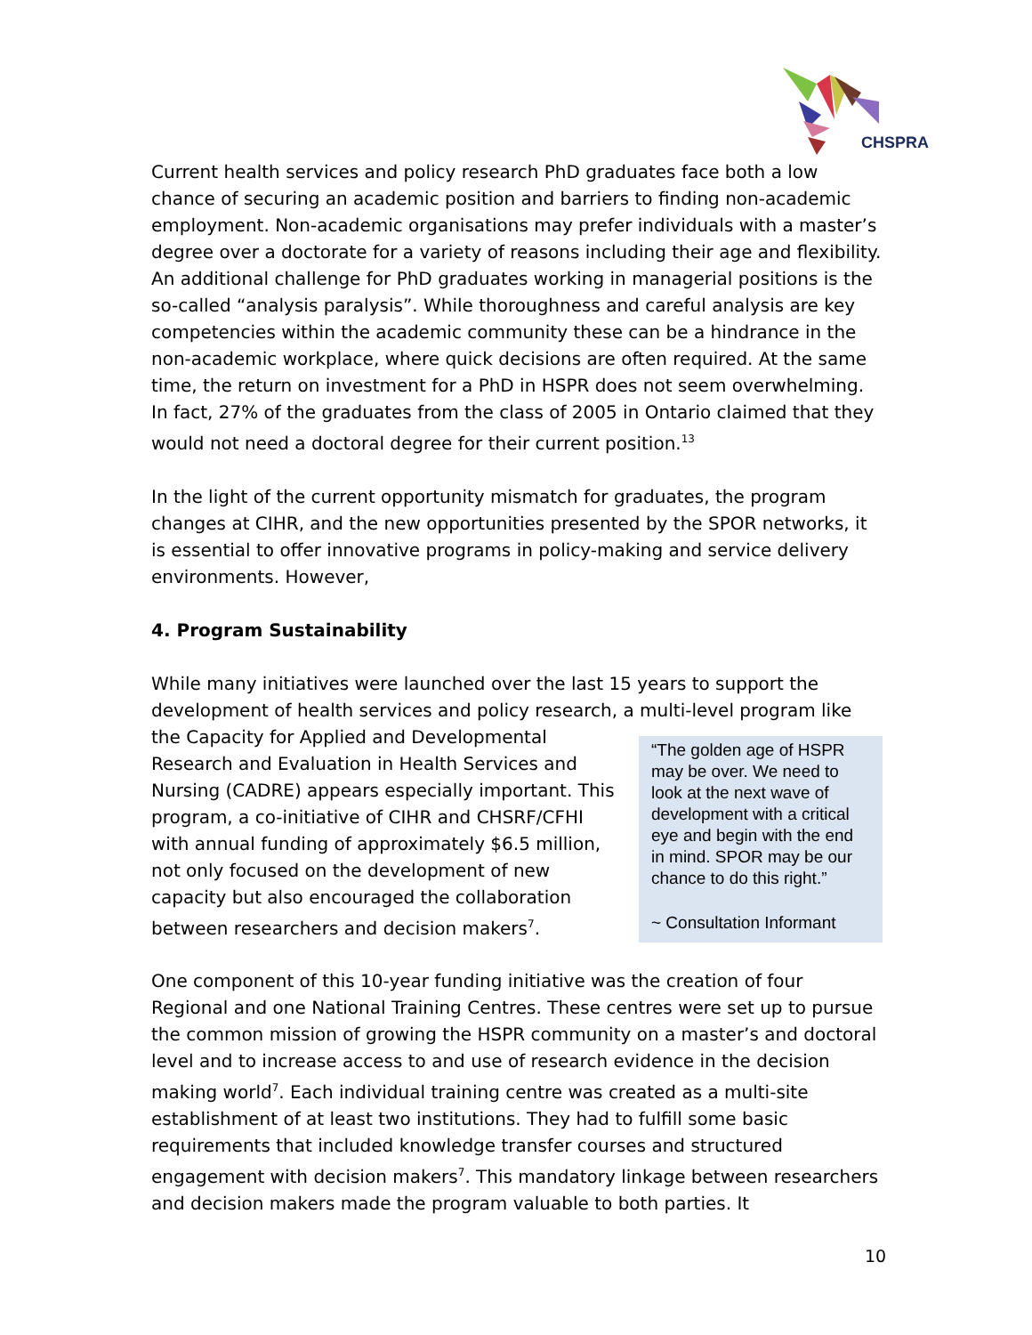CHSPRA
Current health services and policy research PhD graduates face both a low chance of securing an academic position and barriers to finding non-academic employment. Non-academic organisations may prefer individuals with a master’s degree over a doctorate for a variety of reasons including their age and flexibility. An additional challenge for PhD graduates working in managerial positions is the so-called “analysis paralysis”. While thoroughness and careful analysis are key competencies within the academic community these can be a hindrance in the non-academic workplace, where quick decisions are often required. At the same time, the return on investment for a PhD in HSPR does not seem overwhelming. In fact, 27% of the graduates from the class of 2005 in Ontario claimed that they would not need a doctoral degree for their current position.<sup>13</sup>
In the light of the current opportunity mismatch for graduates, the program changes at CIHR, and the new opportunities presented by the SPOR networks, it is essential to offer innovative programs in policy-making and service delivery environments. However,
4. Program Sustainability
While many initiatives were launched over the last 15 years to support the development of health services and policy research, a multi-level program like
“The golden age of HSPR may be over. We need to look at the next wave of development with a critical eye and begin with the end in mind. SPOR may be our chance to do this right.”
~ Consultation Informant
the Capacity for Applied and Developmental Research and Evaluation in Health Services and Nursing (CADRE) appears especially important. This program, a co-initiative of CIHR and CHSRF/CFHI with annual funding of approximately $6.5 million, not only focused on the development of new capacity but also encouraged the collaboration between researchers and decision makers<sup>7</sup>.
One component of this 10-year funding initiative was the creation of four Regional and one National Training Centres. These centres were set up to pursue the common mission of growing the HSPR community on a master’s and doctoral level and to increase access to and use of research evidence in the decision making world<sup>7</sup>. Each individual training centre was created as a multi-site establishment of at least two institutions. They had to fulfill some basic requirements that included knowledge transfer courses and structured engagement with decision makers<sup>7</sup>. This mandatory linkage between researchers and decision makers made the program valuable to both parties. It
10